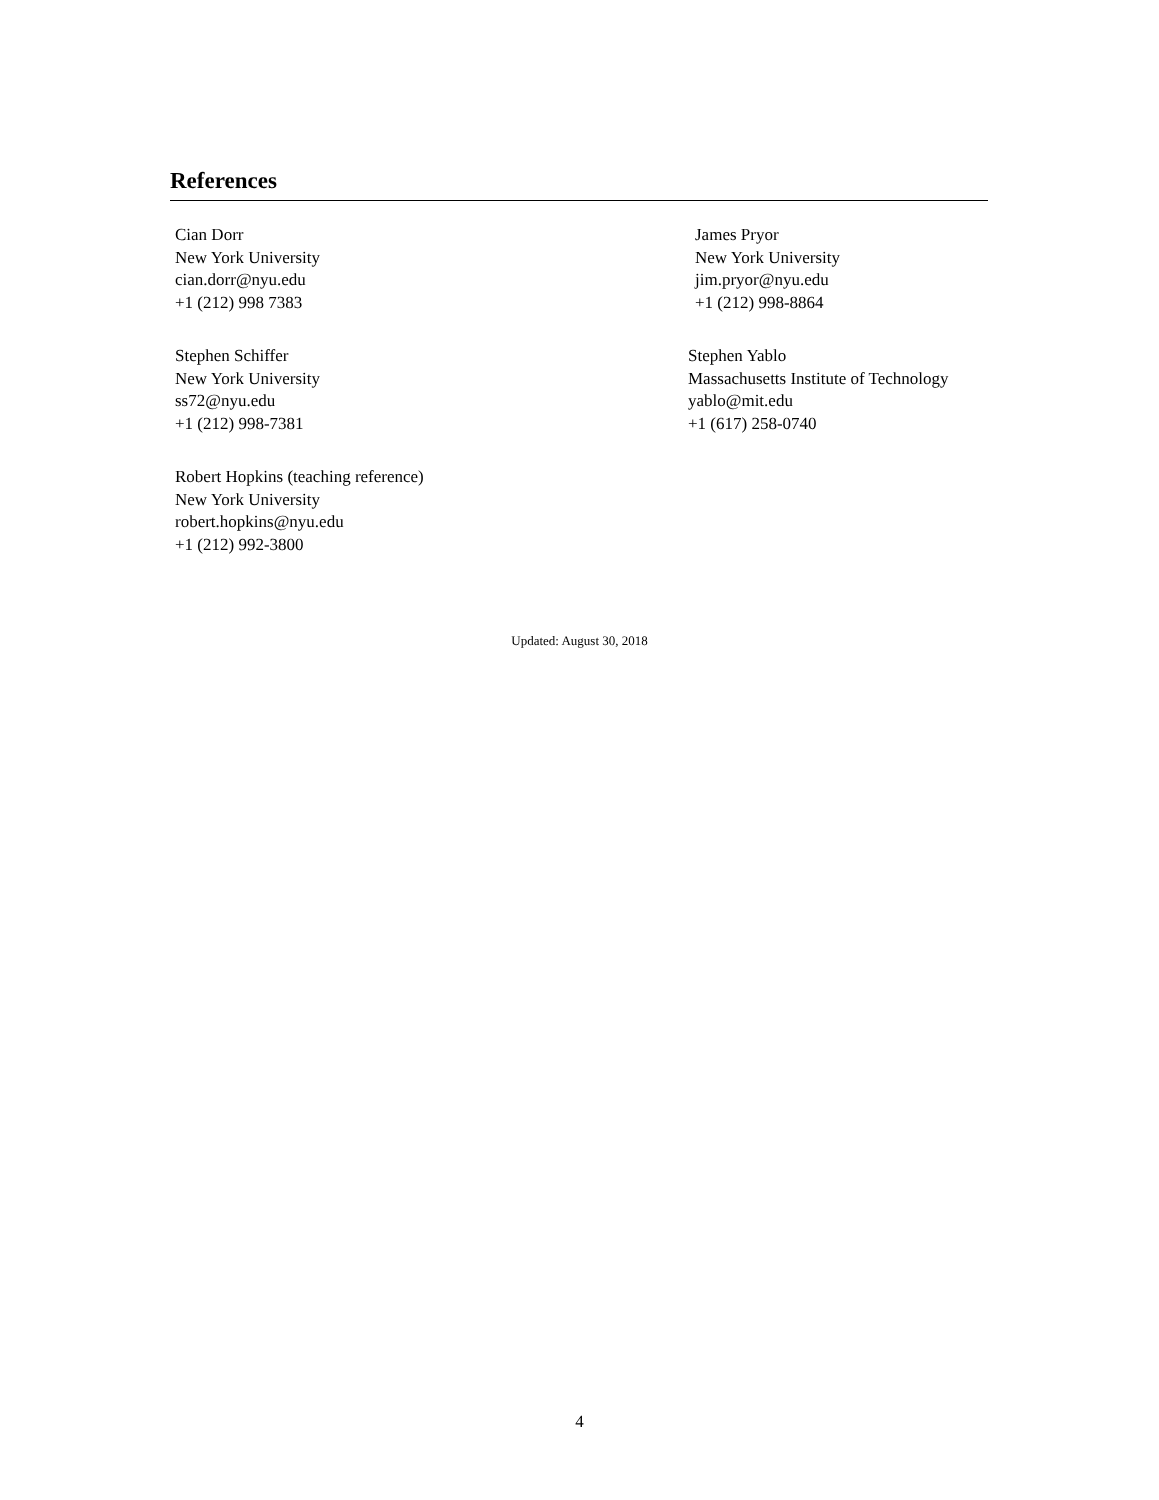References
Cian Dorr
New York University
cian.dorr@nyu.edu
+1 (212) 998 7383
James Pryor
New York University
jim.pryor@nyu.edu
+1 (212) 998-8864
Stephen Schiffer
New York University
ss72@nyu.edu
+1 (212) 998-7381
Stephen Yablo
Massachusetts Institute of Technology
yablo@mit.edu
+1 (617) 258-0740
Robert Hopkins (teaching reference)
New York University
robert.hopkins@nyu.edu
+1 (212) 992-3800
Updated: August 30, 2018
4